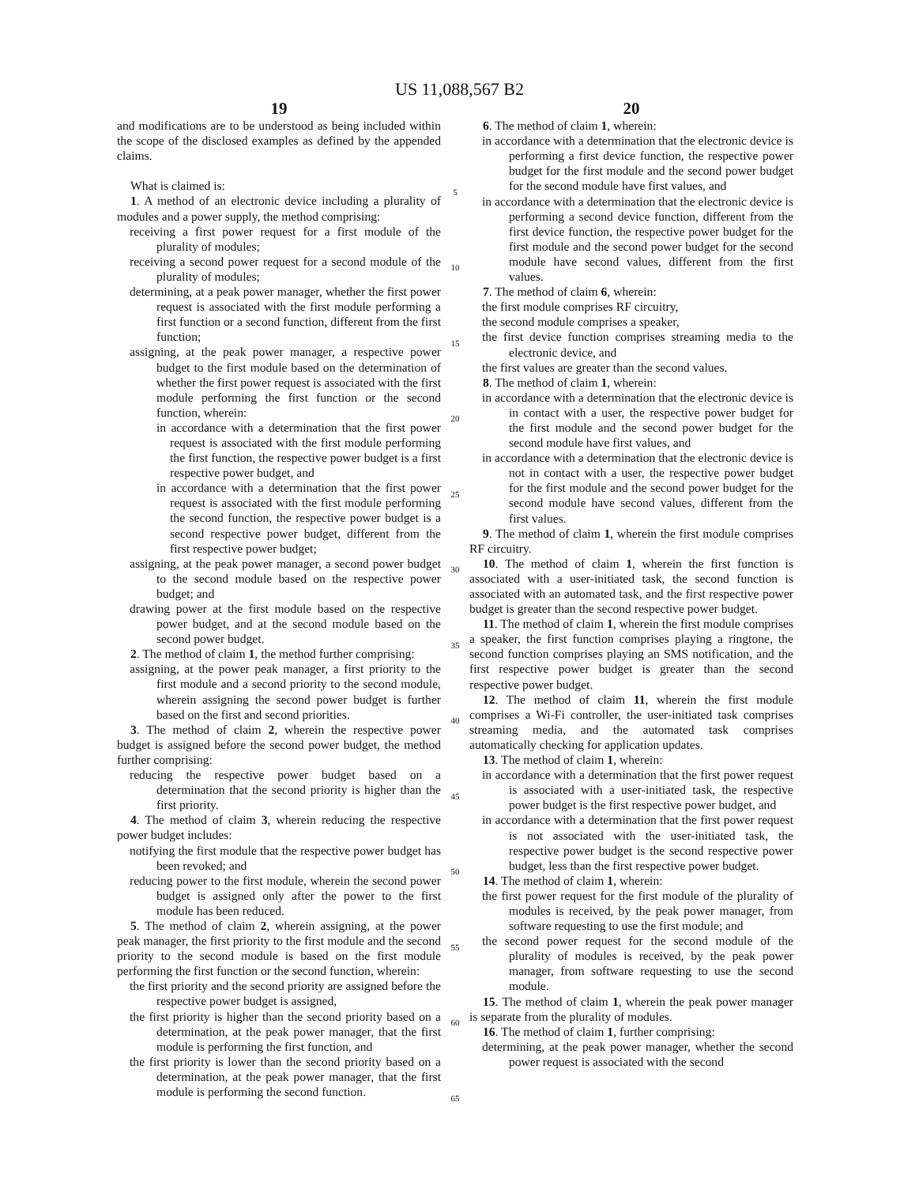US 11,088,567 B2
19
and modifications are to be understood as being included within the scope of the disclosed examples as defined by the appended claims.
What is claimed is:
1. A method of an electronic device including a plurality of modules and a power supply, the method comprising:
receiving a first power request for a first module of the plurality of modules;
receiving a second power request for a second module of the plurality of modules;
determining, at a peak power manager, whether the first power request is associated with the first module performing a first function or a second function, different from the first function;
assigning, at the peak power manager, a respective power budget to the first module based on the determination of whether the first power request is associated with the first module performing the first function or the second function, wherein:
in accordance with a determination that the first power request is associated with the first module performing the first function, the respective power budget is a first respective power budget, and
in accordance with a determination that the first power request is associated with the first module performing the second function, the respective power budget is a second respective power budget, different from the first respective power budget;
assigning, at the peak power manager, a second power budget to the second module based on the respective power budget; and
drawing power at the first module based on the respective power budget, and at the second module based on the second power budget.
2. The method of claim 1, the method further comprising:
assigning, at the power peak manager, a first priority to the first module and a second priority to the second module, wherein assigning the second power budget is further based on the first and second priorities.
3. The method of claim 2, wherein the respective power budget is assigned before the second power budget, the method further comprising:
reducing the respective power budget based on a determination that the second priority is higher than the first priority.
4. The method of claim 3, wherein reducing the respective power budget includes:
notifying the first module that the respective power budget has been revoked; and
reducing power to the first module, wherein the second power budget is assigned only after the power to the first module has been reduced.
5. The method of claim 2, wherein assigning, at the power peak manager, the first priority to the first module and the second priority to the second module is based on the first module performing the first function or the second function, wherein:
the first priority and the second priority are assigned before the respective power budget is assigned,
the first priority is higher than the second priority based on a determination, at the peak power manager, that the first module is performing the first function, and
the first priority is lower than the second priority based on a determination, at the peak power manager, that the first module is performing the second function.
5
10
15
20
25
30
35
40
45
50
55
60
65
20
6. The method of claim 1, wherein:
in accordance with a determination that the electronic device is performing a first device function, the respective power budget for the first module and the second power budget for the second module have first values, and
in accordance with a determination that the electronic device is performing a second device function, different from the first device function, the respective power budget for the first module and the second power budget for the second module have second values, different from the first values.
7. The method of claim 6, wherein:
the first module comprises RF circuitry,
the second module comprises a speaker,
the first device function comprises streaming media to the electronic device, and
the first values are greater than the second values.
8. The method of claim 1, wherein:
in accordance with a determination that the electronic device is in contact with a user, the respective power budget for the first module and the second power budget for the second module have first values, and
in accordance with a determination that the electronic device is not in contact with a user, the respective power budget for the first module and the second power budget for the second module have second values, different from the first values.
9. The method of claim 1, wherein the first module comprises RF circuitry.
10. The method of claim 1, wherein the first function is associated with a user-initiated task, the second function is associated with an automated task, and the first respective power budget is greater than the second respective power budget.
11. The method of claim 1, wherein the first module comprises a speaker, the first function comprises playing a ringtone, the second function comprises playing an SMS notification, and the first respective power budget is greater than the second respective power budget.
12. The method of claim 11, wherein the first module comprises a Wi-Fi controller, the user-initiated task comprises streaming media, and the automated task comprises automatically checking for application updates.
13. The method of claim 1, wherein:
in accordance with a determination that the first power request is associated with a user-initiated task, the respective power budget is the first respective power budget, and
in accordance with a determination that the first power request is not associated with the user-initiated task, the respective power budget is the second respective power budget, less than the first respective power budget.
14. The method of claim 1, wherein:
the first power request for the first module of the plurality of modules is received, by the peak power manager, from software requesting to use the first module; and
the second power request for the second module of the plurality of modules is received, by the peak power manager, from software requesting to use the second module.
15. The method of claim 1, wherein the peak power manager is separate from the plurality of modules.
16. The method of claim 1, further comprising:
determining, at the peak power manager, whether the second power request is associated with the second